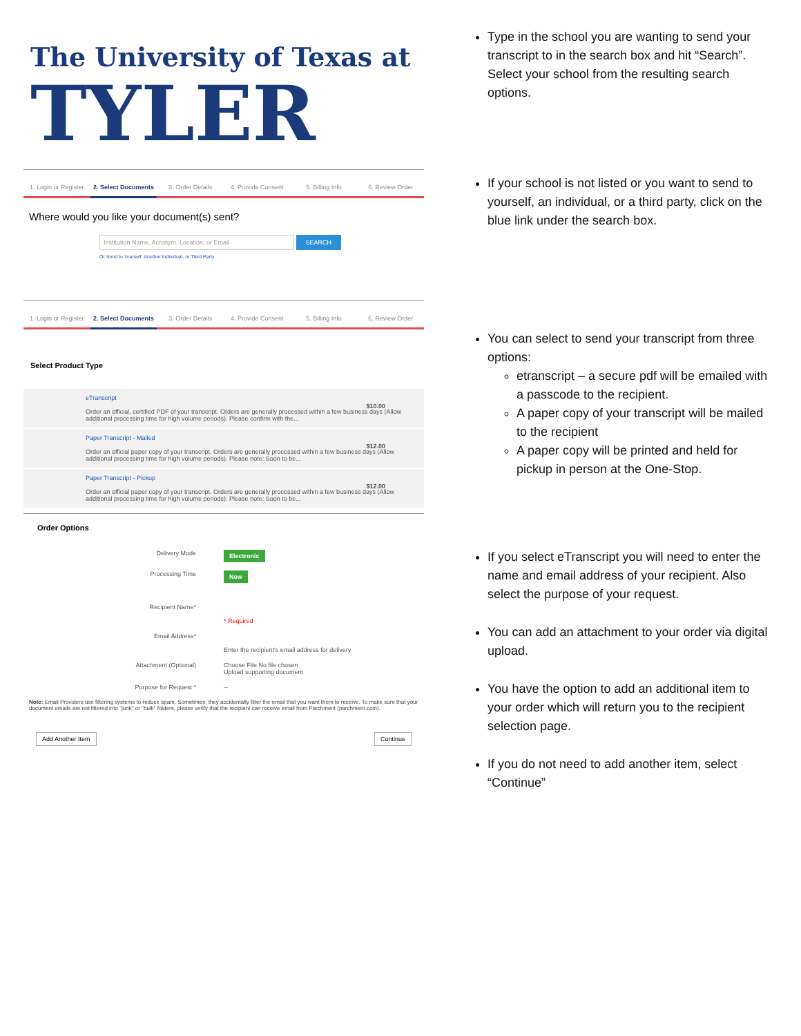The University of Texas at
TYLER
1. Login or Register 2. Select Documents 3. Order Details 4. Provide Consent 5. Billing Info 6. Review Order
Where would you like your document(s) sent?
Institution Name, Acronym, Location, or Email SEARCH
Or Send to Yourself, Another Individual, or Third Party
1. Login or Register 2. Select Documents 3. Order Details 4. Provide Consent 5. Billing Info 6. Review Order
Select Product Type
eTranscript
Order an official, certified PDF of your transcript. Orders are generally processed within a few business days (Allow additional processing time for high volume periods). Please confirm with the...
$10.00
Paper Transcript - Mailed
Order an official paper copy of your transcript. Orders are generally processed within a few business days (Allow additional processing time for high volume periods). Please note: Soon to be...
$12.00
Paper Transcript - Pickup
Order an official paper copy of your transcript. Orders are generally processed within a few business days (Allow additional processing time for high volume periods). Please note: Soon to be...
$12.00
Order Options
Delivery Mode Electronic
Processing Time Now
Recipient Name*
* Required
Email Address*
Enter the recipient's email address for delivery
Attachment (Optional) Choose File No file chosen
Upload supporting document
Purpose for Request * --
Note: Email Providers use filtering systems to reduce spam. Sometimes, they accidentally filter the email that you want them to receive. To make sure that your document emails are not filtered into "junk" or "bulk" folders, please verify that the recipient can receive email from Parchment (parchment.com).
Add Another Item Continue
Type in the school you are wanting to send your transcript to in the search box and hit “Search”. Select your school from the resulting search options.
If your school is not listed or you want to send to yourself, an individual, or a third party, click on the blue link under the search box.
You can select to send your transcript from three options:
etranscript – a secure pdf will be emailed with a passcode to the recipient.
A paper copy of your transcript will be mailed to the recipient
A paper copy will be printed and held for pickup in person at the One-Stop.
If you select eTranscript you will need to enter the name and email address of your recipient. Also select the purpose of your request.
You can add an attachment to your order via digital upload.
You have the option to add an additional item to your order which will return you to the recipient selection page.
If you do not need to add another item, select “Continue”